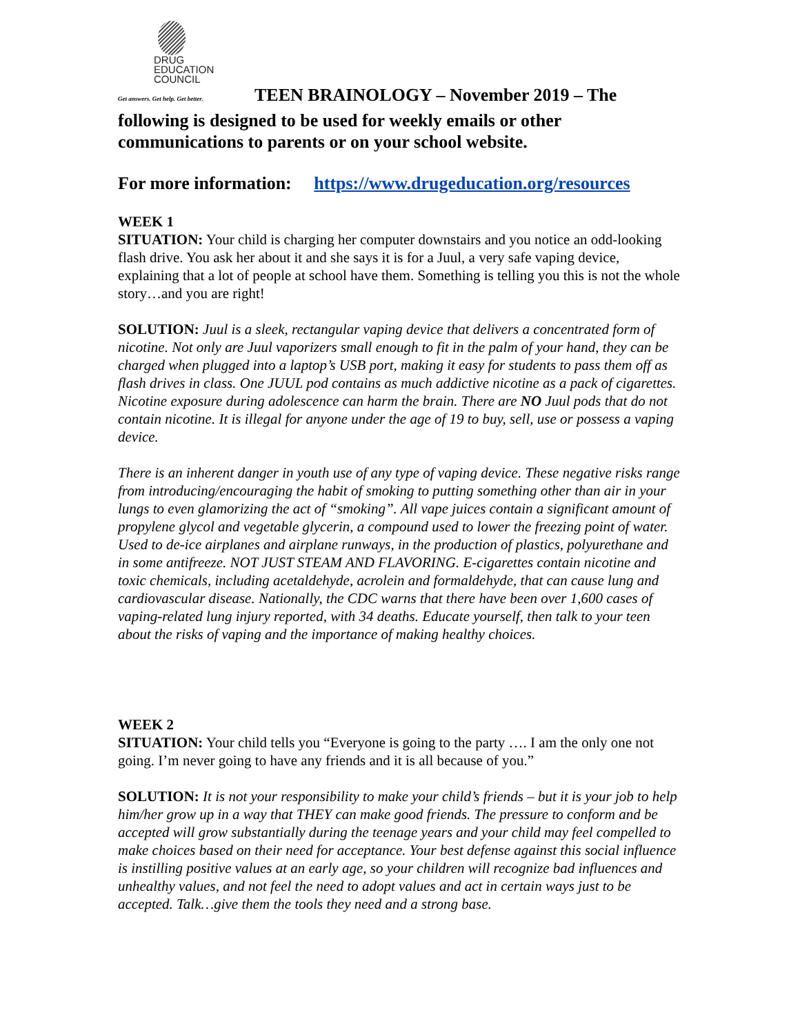DRUG
EDUCATION
COUNCIL
Get answers. Get help. Get better. TEEN BRAINOLOGY – November 2019 – The following is designed to be used for weekly emails or other communications to parents or on your school website.
For more information: https://www.drugeducation.org/resources
WEEK 1
SITUATION: Your child is charging her computer downstairs and you notice an odd-looking flash drive. You ask her about it and she says it is for a Juul, a very safe vaping device, explaining that a lot of people at school have them. Something is telling you this is not the whole story…and you are right!
SOLUTION: Juul is a sleek, rectangular vaping device that delivers a concentrated form of nicotine. Not only are Juul vaporizers small enough to fit in the palm of your hand, they can be charged when plugged into a laptop’s USB port, making it easy for students to pass them off as flash drives in class. One JUUL pod contains as much addictive nicotine as a pack of cigarettes. Nicotine exposure during adolescence can harm the brain. There are NO Juul pods that do not contain nicotine. It is illegal for anyone under the age of 19 to buy, sell, use or possess a vaping device.
There is an inherent danger in youth use of any type of vaping device. These negative risks range from introducing/encouraging the habit of smoking to putting something other than air in your lungs to even glamorizing the act of “smoking”. All vape juices contain a significant amount of propylene glycol and vegetable glycerin, a compound used to lower the freezing point of water. Used to de-ice airplanes and airplane runways, in the production of plastics, polyurethane and in some antifreeze. NOT JUST STEAM AND FLAVORING. E-cigarettes contain nicotine and toxic chemicals, including acetaldehyde, acrolein and formaldehyde, that can cause lung and cardiovascular disease. Nationally, the CDC warns that there have been over 1,600 cases of vaping-related lung injury reported, with 34 deaths. Educate yourself, then talk to your teen about the risks of vaping and the importance of making healthy choices.
WEEK 2
SITUATION: Your child tells you “Everyone is going to the party …. I am the only one not going. I’m never going to have any friends and it is all because of you.”
SOLUTION: It is not your responsibility to make your child’s friends – but it is your job to help him/her grow up in a way that THEY can make good friends. The pressure to conform and be accepted will grow substantially during the teenage years and your child may feel compelled to make choices based on their need for acceptance. Your best defense against this social influence is instilling positive values at an early age, so your children will recognize bad influences and unhealthy values, and not feel the need to adopt values and act in certain ways just to be accepted. Talk…give them the tools they need and a strong base.